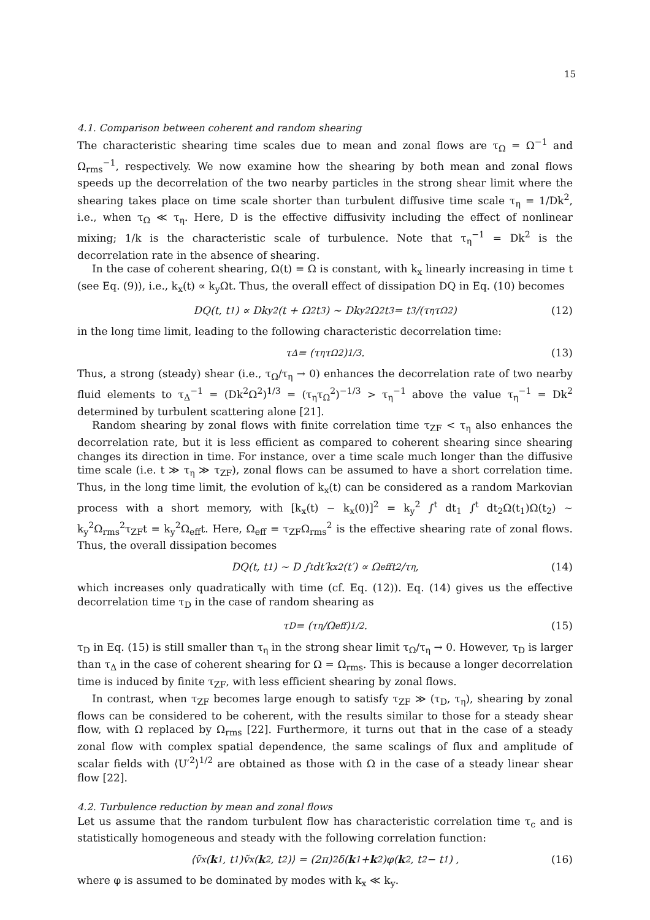15
4.1. Comparison between coherent and random shearing
The characteristic shearing time scales due to mean and zonal flows are τ<sub>Ω</sub> = Ω<sup>−1</sup> and Ω<sub>rms</sub><sup>−1</sup>, respectively. We now examine how the shearing by both mean and zonal flows speeds up the decorrelation of the two nearby particles in the strong shear limit where the shearing takes place on time scale shorter than turbulent diffusive time scale τ<sub>η</sub> = 1/Dk<sup>2</sup>, i.e., when τ<sub>Ω</sub> ≪ τ<sub>η</sub>. Here, D is the effective diffusivity including the effect of nonlinear mixing; 1/k is the characteristic scale of turbulence. Note that τ<sub>η</sub><sup>−1</sup> = Dk<sup>2</sup> is the decorrelation rate in the absence of shearing.
In the case of coherent shearing, Ω(t) = Ω is constant, with k<sub>x</sub> linearly increasing in time t (see Eq. (9)), i.e., k<sub>x</sub>(t) ∝ k<sub>y</sub>Ωt. Thus, the overall effect of dissipation DQ in Eq. (10) becomes
DQ(t, t<sub>1</sub>) ∝ Dk<sub>y</sub><sup>2</sup>(t + Ω<sup>2</sup>t<sup>3</sup>) ∼ Dk<sub>y</sub><sup>2</sup>Ω<sup>2</sup>t<sup>3</sup> = t<sup>3</sup>/(τ<sub>η</sub>τ<sub>Ω</sub><sup>2</sup>) (12)
in the long time limit, leading to the following characteristic decorrelation time:
τ<sub>Δ</sub> = (τ<sub>η</sub>τ<sub>Ω</sub><sup>2</sup>)<sup>1/3</sup> . (13)
Thus, a strong (steady) shear (i.e., τ<sub>Ω</sub>/τ<sub>η</sub> → 0) enhances the decorrelation rate of two nearby fluid elements to τ<sub>Δ</sub><sup>−1</sup> = (Dk<sup>2</sup>Ω<sup>2</sup>)<sup>1/3</sup> = (τ<sub>η</sub>τ<sub>Ω</sub><sup>2</sup>)<sup>−1/3</sup> > τ<sub>η</sub><sup>−1</sup> above the value τ<sub>η</sub><sup>−1</sup> = Dk<sup>2</sup> determined by turbulent scattering alone [21].
Random shearing by zonal flows with finite correlation time τ<sub>ZF</sub> < τ<sub>η</sub> also enhances the decorrelation rate, but it is less efficient as compared to coherent shearing since shearing changes its direction in time. For instance, over a time scale much longer than the diffusive time scale (i.e. t ≫ τ<sub>η</sub> ≫ τ<sub>ZF</sub>), zonal flows can be assumed to have a short correlation time. Thus, in the long time limit, the evolution of k<sub>x</sub>(t) can be considered as a random Markovian process with a short memory, with [k<sub>x</sub>(t) − k<sub>x</sub>(0)]<sup>2</sup> = k<sub>y</sub><sup>2</sup> ∫<sup>t</sup> dt<sub>1</sub> ∫<sup>t</sup> dt<sub>2</sub>Ω(t<sub>1</sub>)Ω(t<sub>2</sub>) ∼ k<sub>y</sub><sup>2</sup>Ω<sub>rms</sub><sup>2</sup>τ<sub>ZF</sub>t = k<sub>y</sub><sup>2</sup>Ω<sub>eff</sub>t. Here, Ω<sub>eff</sub> = τ<sub>ZF</sub>Ω<sub>rms</sub><sup>2</sup> is the effective shearing rate of zonal flows. Thus, the overall dissipation becomes
DQ(t, t<sub>1</sub>) ∼ D ∫<sup>t</sup> dt′k<sub>x</sub><sup>2</sup>(t′) ∝ Ω<sub>eff</sub>t<sup>2</sup>/τ<sub>η</sub>, (14)
which increases only quadratically with time (cf. Eq. (12)). Eq. (14) gives us the effective decorrelation time τ<sub>D</sub> in the case of random shearing as
τ<sub>D</sub> = (τ<sub>η</sub>/Ω<sub>eff</sub>)<sup>1/2</sup>. (15)
τ<sub>D</sub> in Eq. (15) is still smaller than τ<sub>η</sub> in the strong shear limit τ<sub>Ω</sub>/τ<sub>η</sub> → 0. However, τ<sub>D</sub> is larger than τ<sub>Δ</sub> in the case of coherent shearing for Ω = Ω<sub>rms</sub>. This is because a longer decorrelation time is induced by finite τ<sub>ZF</sub>, with less efficient shearing by zonal flows.
In contrast, when τ<sub>ZF</sub> becomes large enough to satisfy τ<sub>ZF</sub> ≫ (τ<sub>D</sub>, τ<sub>η</sub>), shearing by zonal flows can be considered to be coherent, with the results similar to those for a steady shear flow, with Ω replaced by Ω<sub>rms</sub> [22]. Furthermore, it turns out that in the case of a steady zonal flow with complex spatial dependence, the same scalings of flux and amplitude of scalar fields with ⟨U′<sup>2</sup>⟩<sup>1/2</sup> are obtained as those with Ω in the case of a steady linear shear flow [22].
4.2. Turbulence reduction by mean and zonal flows
Let us assume that the random turbulent flow has characteristic correlation time τ<sub>c</sub> and is statistically homogeneous and steady with the following correlation function:
⟨ṽ<sub>x</sub>(k<sub>1</sub>, t<sub>1</sub>)ṽ<sub>x</sub>(k<sub>2</sub>, t<sub>2</sub>)⟩ = (2π)<sup>2</sup>δ(k<sub>1</sub> + k<sub>2</sub>)φ(k<sub>2</sub>, t<sub>2</sub> − t<sub>1</sub>) , (16)
where φ is assumed to be dominated by modes with k<sub>x</sub> ≪ k<sub>y</sub>.